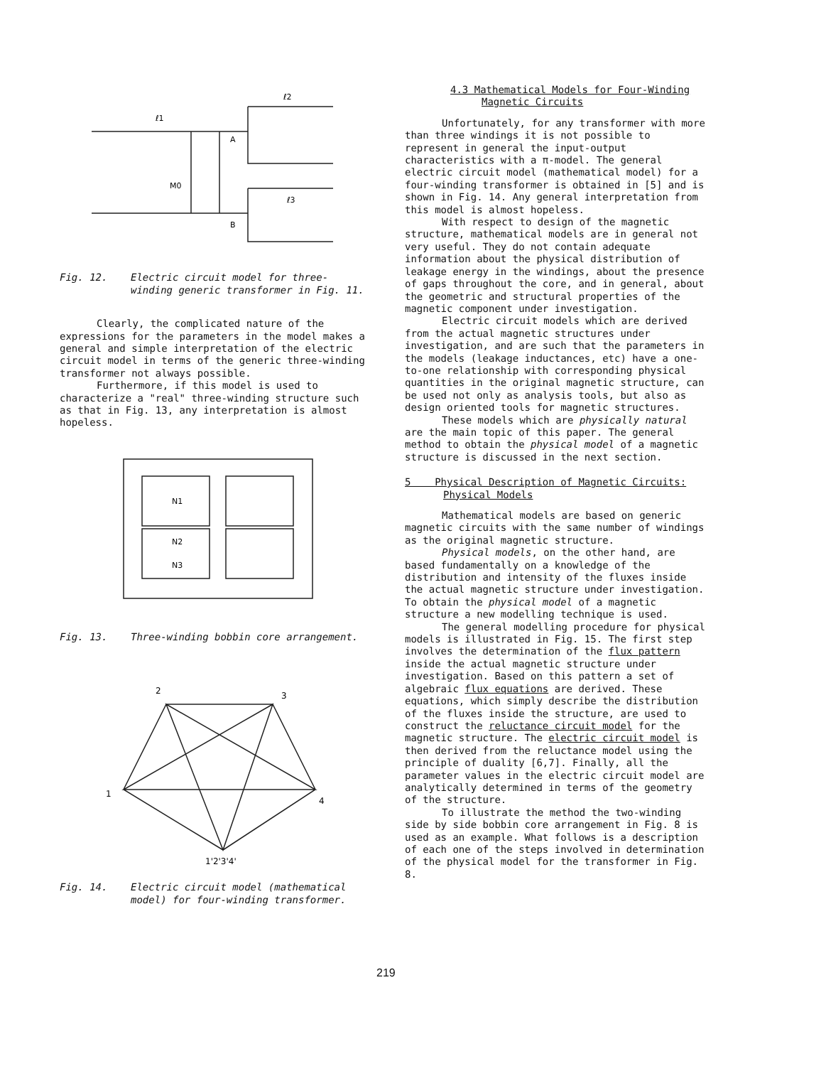ℓ1
M0
ℓ2
ℓ3
A
B
Fig. 12. Electric circuit model for three-winding generic transformer in Fig. 11.
Clearly, the complicated nature of the expressions for the parameters in the model makes a general and simple interpretation of the electric circuit model in terms of the generic three-winding transformer not always possible.
Furthermore, if this model is used to characterize a "real" three-winding structure such as that in Fig. 13, any interpretation is almost hopeless.
N1
N2
N3
Fig. 13. Three-winding bobbin core arrangement.
2
3
1
4
1'2'3'4'
Fig. 14. Electric circuit model (mathematical model) for four-winding transformer.
4.3 Mathematical Models for Four-Winding
Magnetic Circuits
Unfortunately, for any transformer with more than three windings it is not possible to represent in general the input-output characteristics with a π-model. The general electric circuit model (mathematical model) for a four-winding transformer is obtained in [5] and is shown in Fig. 14. Any general interpretation from this model is almost hopeless.
With respect to design of the magnetic structure, mathematical models are in general not very useful. They do not contain adequate information about the physical distribution of leakage energy in the windings, about the presence of gaps throughout the core, and in general, about the geometric and structural properties of the magnetic component under investigation.
Electric circuit models which are derived from the actual magnetic structures under investigation, and are such that the parameters in the models (leakage inductances, etc) have a one-to-one relationship with corresponding physical quantities in the original magnetic structure, can be used not only as analysis tools, but also as design oriented tools for magnetic structures.
These models which are physically natural are the main topic of this paper. The general method to obtain the physical model of a magnetic structure is discussed in the next section.
5 Physical Description of Magnetic Circuits:
Physical Models
Mathematical models are based on generic magnetic circuits with the same number of windings as the original magnetic structure.
Physical models, on the other hand, are based fundamentally on a knowledge of the distribution and intensity of the fluxes inside the actual magnetic structure under investigation. To obtain the physical model of a magnetic structure a new modelling technique is used.
The general modelling procedure for physical models is illustrated in Fig. 15. The first step involves the determination of the flux pattern inside the actual magnetic structure under investigation. Based on this pattern a set of algebraic flux equations are derived. These equations, which simply describe the distribution of the fluxes inside the structure, are used to construct the reluctance circuit model for the magnetic structure. The electric circuit model is then derived from the reluctance model using the principle of duality [6,7]. Finally, all the parameter values in the electric circuit model are analytically determined in terms of the geometry of the structure.
To illustrate the method the two-winding side by side bobbin core arrangement in Fig. 8 is used as an example. What follows is a description of each one of the steps involved in determination of the physical model for the transformer in Fig. 8.
219